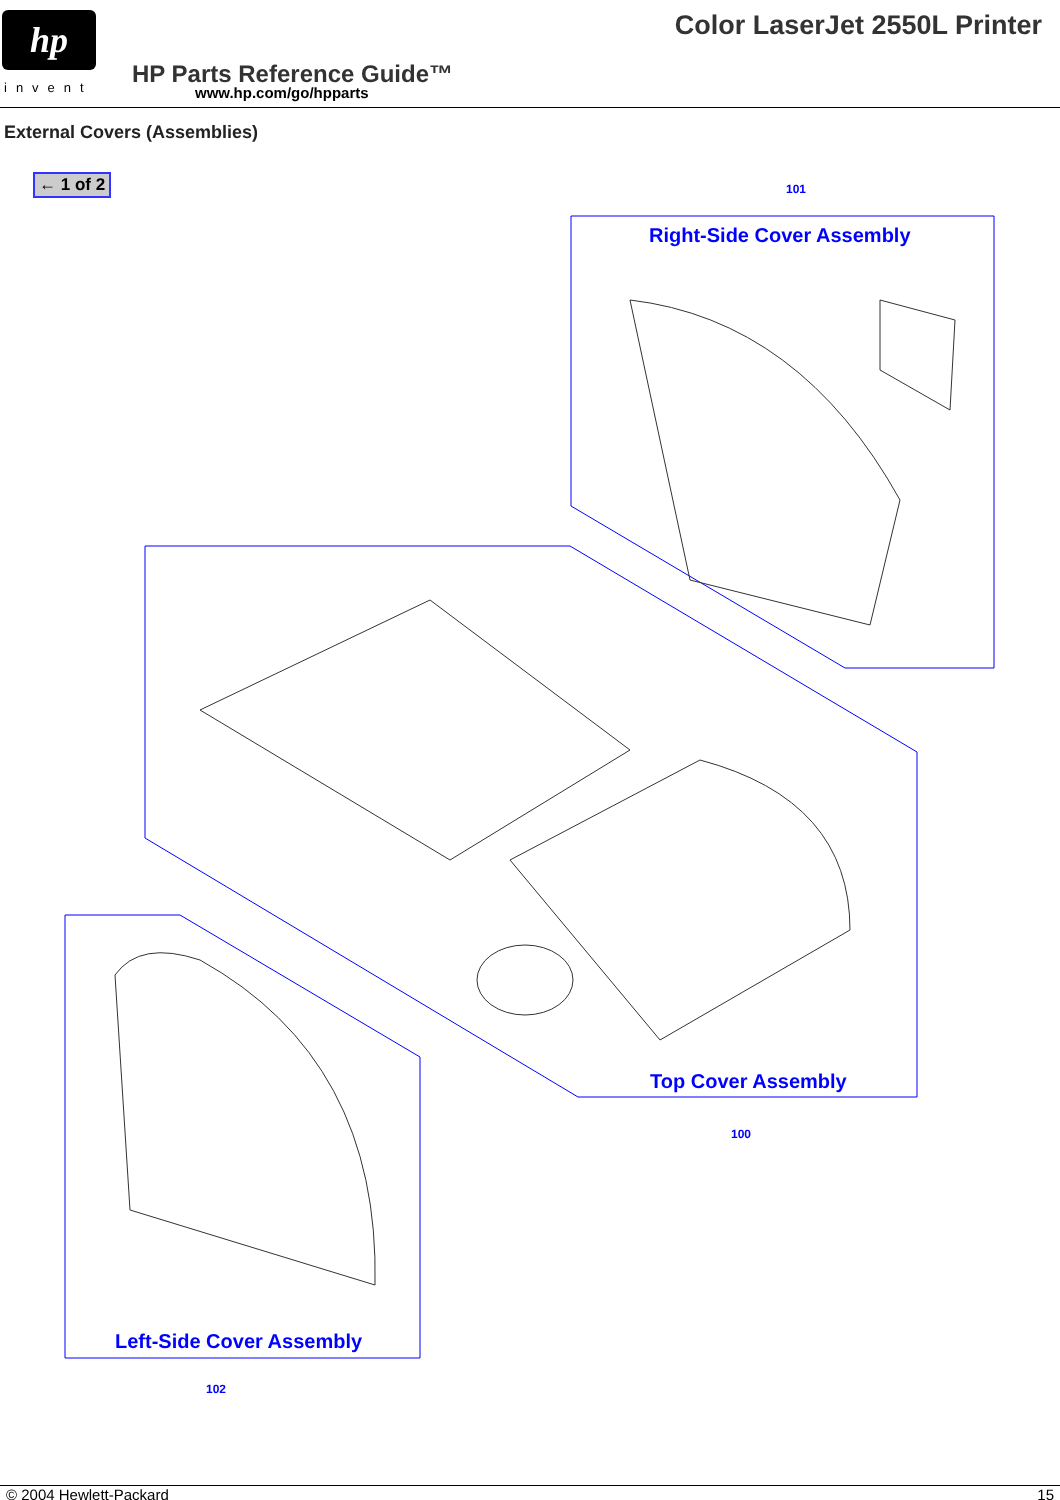hp
invent
Color LaserJet 2550L Printer
HP Parts Reference Guide™
www.hp.com/go/hpparts
External Covers (Assemblies)
← 1 of 2 101
Right-Side Cover Assembly
Top Cover Assembly
100
Left-Side Cover Assembly
102
© 2004 Hewlett-Packard 15